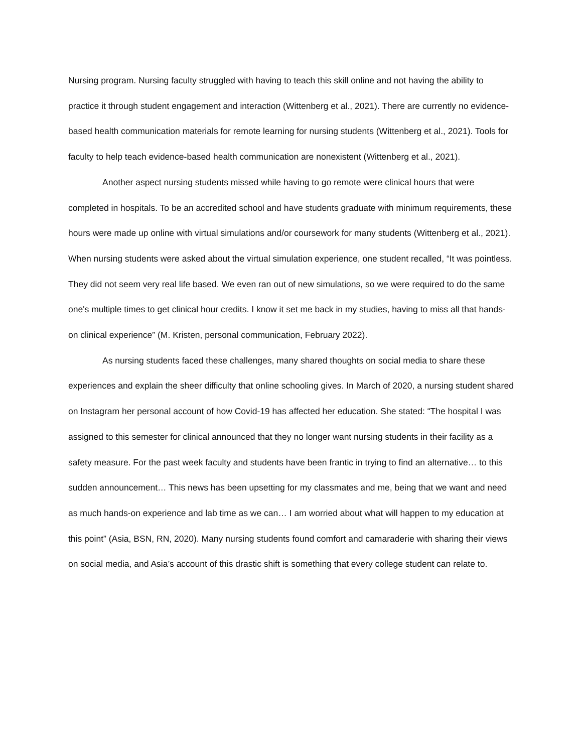Nursing program. Nursing faculty struggled with having to teach this skill online and not having the ability to practice it through student engagement and interaction (Wittenberg et al., 2021). There are currently no evidence-based health communication materials for remote learning for nursing students (Wittenberg et al., 2021). Tools for faculty to help teach evidence-based health communication are nonexistent (Wittenberg et al., 2021).
Another aspect nursing students missed while having to go remote were clinical hours that were completed in hospitals. To be an accredited school and have students graduate with minimum requirements, these hours were made up online with virtual simulations and/or coursework for many students (Wittenberg et al., 2021). When nursing students were asked about the virtual simulation experience, one student recalled, “It was pointless. They did not seem very real life based. We even ran out of new simulations, so we were required to do the same one's multiple times to get clinical hour credits. I know it set me back in my studies, having to miss all that hands-on clinical experience” (M. Kristen, personal communication, February 2022).
As nursing students faced these challenges, many shared thoughts on social media to share these experiences and explain the sheer difficulty that online schooling gives. In March of 2020, a nursing student shared on Instagram her personal account of how Covid-19 has affected her education. She stated: “The hospital I was assigned to this semester for clinical announced that they no longer want nursing students in their facility as a safety measure. For the past week faculty and students have been frantic in trying to find an alternative… to this sudden announcement… This news has been upsetting for my classmates and me, being that we want and need as much hands-on experience and lab time as we can… I am worried about what will happen to my education at this point” (Asia, BSN, RN, 2020). Many nursing students found comfort and camaraderie with sharing their views on social media, and Asia’s account of this drastic shift is something that every college student can relate to.